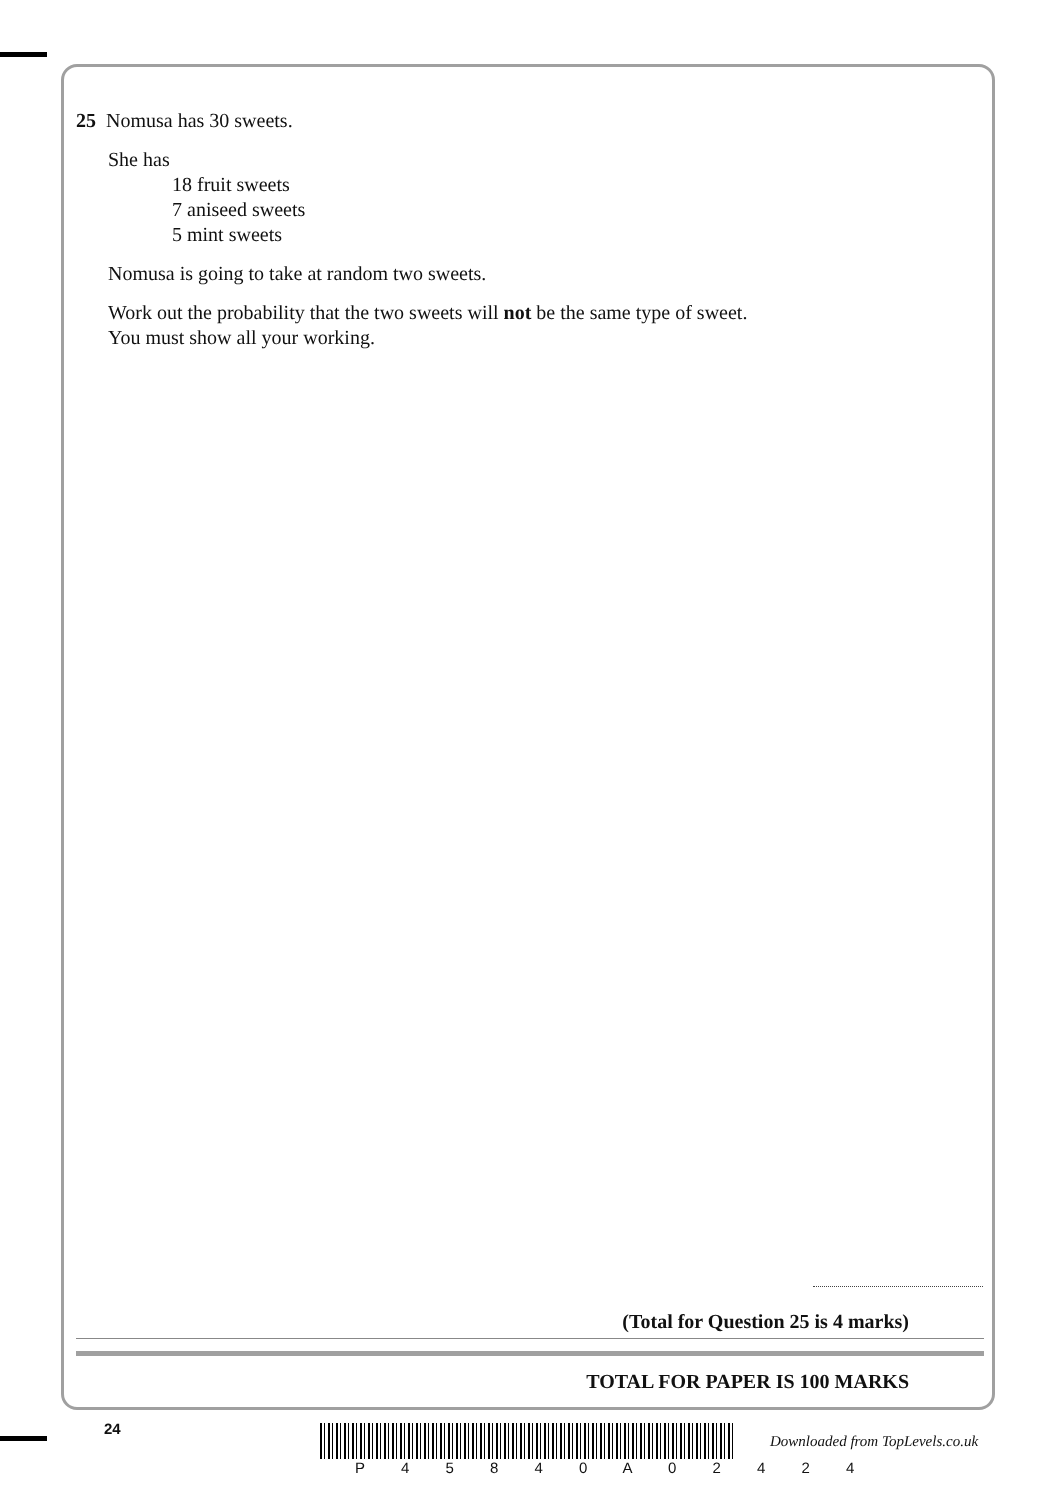25 Nomusa has 30 sweets.
She has
18 fruit sweets
7 aniseed sweets
5 mint sweets
Nomusa is going to take at random two sweets.
Work out the probability that the two sweets will not be the same type of sweet.
You must show all your working.
(Total for Question 25 is 4 marks)
TOTAL FOR PAPER IS 100 MARKS
24
P 4 5 8 4 0 A 0 2 4 2 4
Downloaded from TopLevels.co.uk